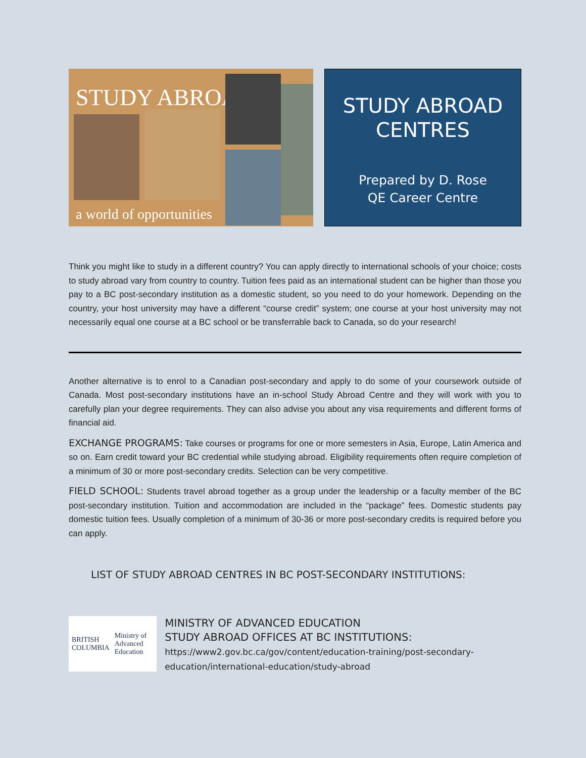STUDY ABROAD
a world of opportunities
STUDY ABROAD
CENTRES
Prepared by D. Rose
QE Career Centre
Think you might like to study in a different country? You can apply directly to international schools of your choice; costs to study abroad vary from country to country. Tuition fees paid as an international student can be higher than those you pay to a BC post-secondary institution as a domestic student, so you need to do your homework. Depending on the country, your host university may have a different “course credit” system; one course at your host university may not necessarily equal one course at a BC school or be transferrable back to Canada, so do your research!
Another alternative is to enrol to a Canadian post-secondary and apply to do some of your coursework outside of Canada. Most post-secondary institutions have an in-school Study Abroad Centre and they will work with you to carefully plan your degree requirements. They can also advise you about any visa requirements and different forms of financial aid.
EXCHANGE PROGRAMS: Take courses or programs for one or more semesters in Asia, Europe, Latin America and so on. Earn credit toward your BC credential while studying abroad. Eligibility requirements often require completion of a minimum of 30 or more post-secondary credits. Selection can be very competitive.
FIELD SCHOOL: Students travel abroad together as a group under the leadership or a faculty member of the BC post-secondary institution. Tuition and accommodation are included in the “package” fees. Domestic students pay domestic tuition fees. Usually completion of a minimum of 30-36 or more post-secondary credits is required before you can apply.
LIST OF STUDY ABROAD CENTRES IN BC POST-SECONDARY INSTITUTIONS:
BRITISH
COLUMBIA
Ministry of
Advanced Education
MINISTRY OF ADVANCED EDUCATION
STUDY ABROAD OFFICES AT BC INSTITUTIONS:
https://www2.gov.bc.ca/gov/content/education-training/post-secondary-education/international-education/study-abroad